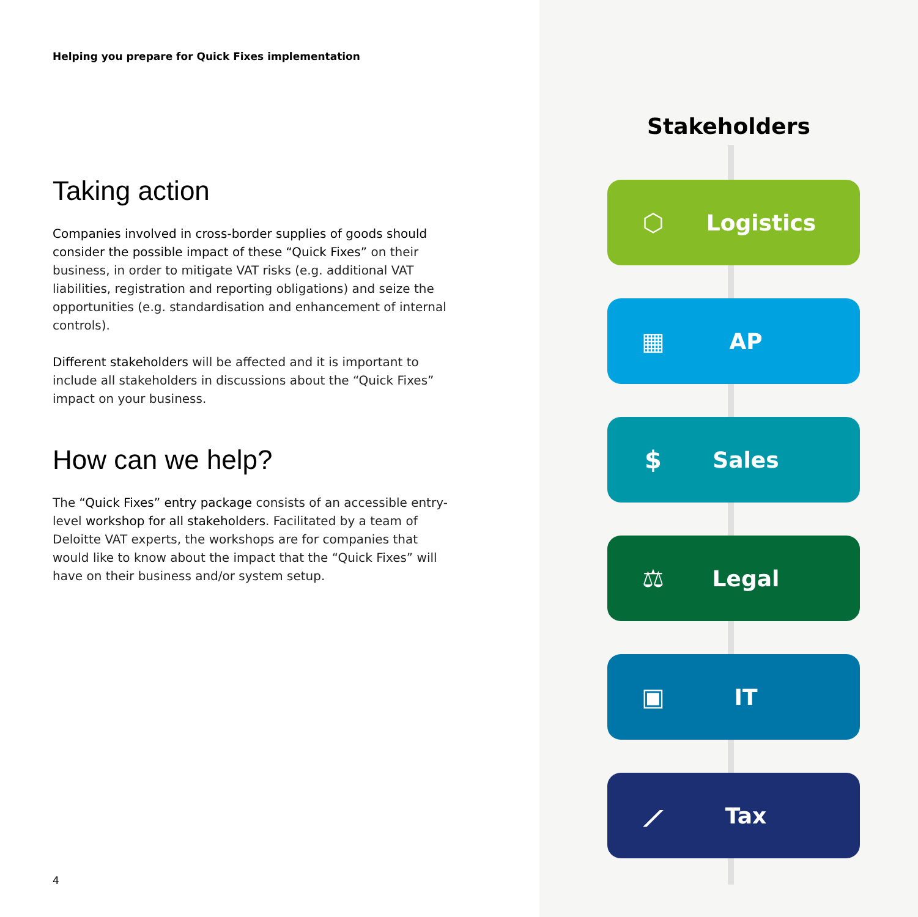Helping you prepare for Quick Fixes implementation
Taking action
Companies involved in cross-border supplies of goods should consider the possible impact of these “Quick Fixes” on their business, in order to mitigate VAT risks (e.g. additional VAT liabilities, registration and reporting obligations) and seize the opportunities (e.g. standardisation and enhancement of internal controls).
Different stakeholders will be affected and it is important to include all stakeholders in discussions about the “Quick Fixes” impact on your business.
How can we help?
The “Quick Fixes” entry package consists of an accessible entry-level workshop for all stakeholders. Facilitated by a team of Deloitte VAT experts, the workshops are for companies that would like to know about the impact that the “Quick Fixes” will have on their business and/or system setup.
4
Stakeholders
⬡ Logistics
▦ AP
$ Sales
⚖ Legal
▣ IT
⟋ Tax